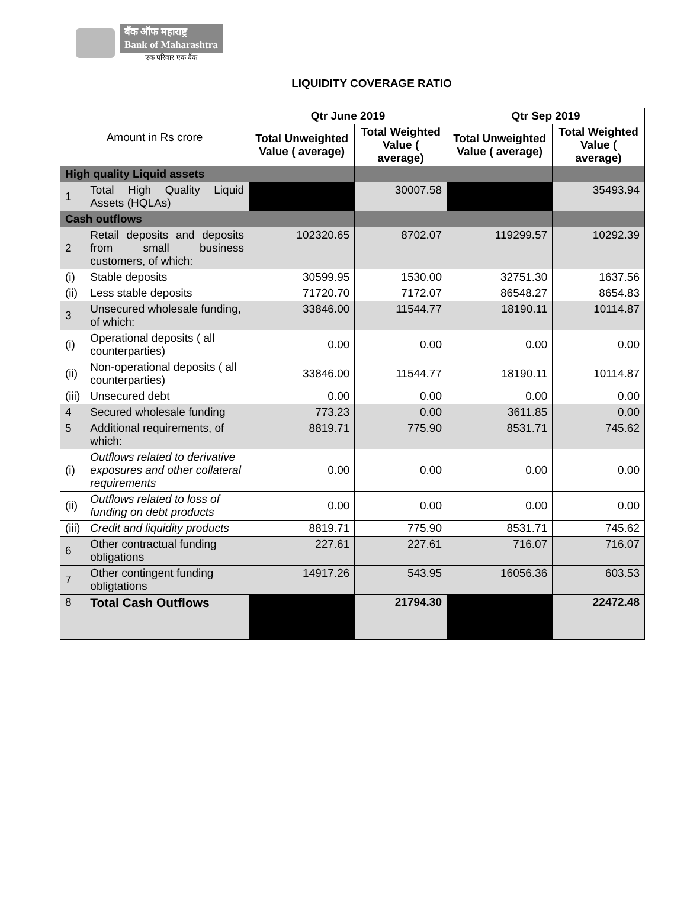बँक ऑफ महाराष्ट्र
Bank of Maharashtra
एक परिवार एक बैंक
LIQUIDITY COVERAGE RATIO
| Amount in Rs crore | | Qtr June 2019 | | Qtr Sep 2019 | |
| --- | --- | --- | --- | --- | --- |
| | | Total Unweighted Value ( average) | Total Weighted Value ( average) | Total Unweighted Value ( average) | Total Weighted Value ( average) |
| High quality Liquid assets | | | | | |
| 1 | Total High Quality Liquid Assets (HQLAs) | | 30007.58 | | 35493.94 |
| Cash outflows | | | | | |
| 2 | Retail deposits and deposits from small business customers, of which: | 102320.65 | 8702.07 | 119299.57 | 10292.39 |
| (i) | Stable deposits | 30599.95 | 1530.00 | 32751.30 | 1637.56 |
| (ii) | Less stable deposits | 71720.70 | 7172.07 | 86548.27 | 8654.83 |
| 3 | Unsecured wholesale funding, of which: | 33846.00 | 11544.77 | 18190.11 | 10114.87 |
| (i) | Operational deposits ( all counterparties) | 0.00 | 0.00 | 0.00 | 0.00 |
| (ii) | Non-operational deposits ( all counterparties) | 33846.00 | 11544.77 | 18190.11 | 10114.87 |
| (iii) | Unsecured debt | 0.00 | 0.00 | 0.00 | 0.00 |
| 4 | Secured wholesale funding | 773.23 | 0.00 | 3611.85 | 0.00 |
| 5 | Additional requirements, of which: | 8819.71 | 775.90 | 8531.71 | 745.62 |
| (i) | Outflows related to derivative exposures and other collateral requirements | 0.00 | 0.00 | 0.00 | 0.00 |
| (ii) | Outflows related to loss of funding on debt products | 0.00 | 0.00 | 0.00 | 0.00 |
| (iii) | Credit and liquidity products | 8819.71 | 775.90 | 8531.71 | 745.62 |
| 6 | Other contractual funding obligations | 227.61 | 227.61 | 716.07 | 716.07 |
| 7 | Other contingent funding obligtations | 14917.26 | 543.95 | 16056.36 | 603.53 |
| 8 | Total Cash Outflows | | 21794.30 | | 22472.48 |